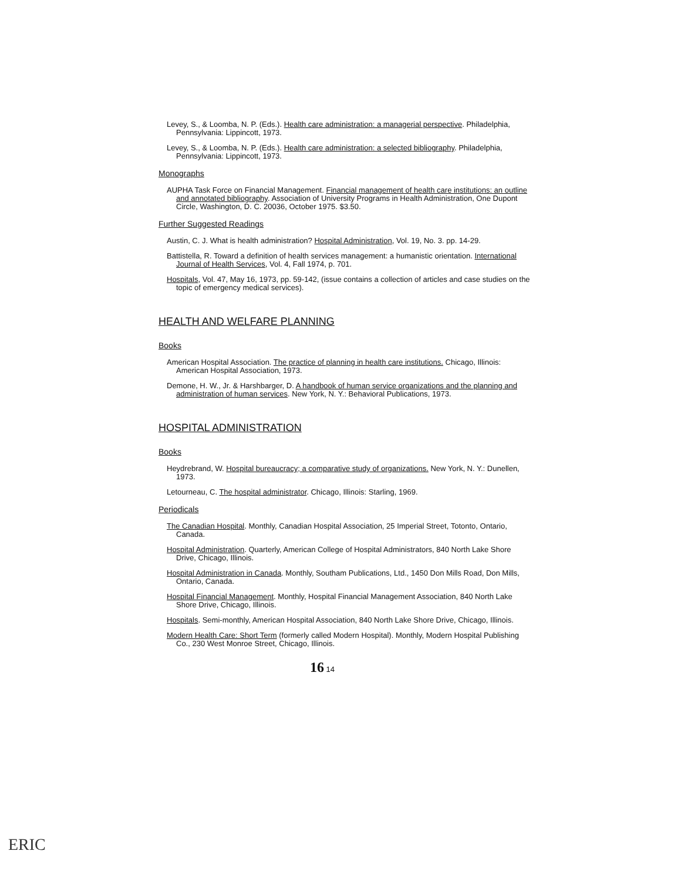Levey, S., & Loomba, N. P. (Eds.). Health care administration: a managerial perspective. Philadelphia, Pennsylvania: Lippincott, 1973.
Levey, S., & Loomba, N. P. (Eds.). Health care administration: a selected bibliography. Philadelphia, Pennsylvania: Lippincott, 1973.
Monographs
AUPHA Task Force on Financial Management. Financial management of health care institutions: an outline and annotated bibliography. Association of University Programs in Health Administration, One Dupont Circle, Washington, D. C. 20036, October 1975. $3.50.
Further Suggested Readings
Austin, C. J. What is health administration? Hospital Administration, Vol. 19, No. 3. pp. 14-29.
Battistella, R. Toward a definition of health services management: a humanistic orientation. International Journal of Health Services, Vol. 4, Fall 1974, p. 701.
Hospitals, Vol. 47, May 16, 1973, pp. 59-142, (issue contains a collection of articles and case studies on the topic of emergency medical services).
HEALTH AND WELFARE PLANNING
Books
American Hospital Association. The practice of planning in health care institutions. Chicago, Illinois: American Hospital Association, 1973.
Demone, H. W., Jr. & Harshbarger, D. A handbook of human service organizations and the planning and administration of human services. New York, N. Y.: Behavioral Publications, 1973.
HOSPITAL ADMINISTRATION
Books
Heydrebrand, W. Hospital bureaucracy; a comparative study of organizations. New York, N. Y.: Dunellen, 1973.
Letourneau, C. The hospital administrator. Chicago, Illinois: Starling, 1969.
Periodicals
The Canadian Hospital. Monthly, Canadian Hospital Association, 25 Imperial Street, Totonto, Ontario, Canada.
Hospital Administration. Quarterly, American College of Hospital Administrators, 840 North Lake Shore Drive, Chicago, Illinois.
Hospital Administration in Canada. Monthly, Southam Publications, Ltd., 1450 Don Mills Road, Don Mills, Ontario, Canada.
Hospital Financial Management. Monthly, Hospital Financial Management Association, 840 North Lake Shore Drive, Chicago, Illinois.
Hospitals. Semi-monthly, American Hospital Association, 840 North Lake Shore Drive, Chicago, Illinois.
Modern Health Care: Short Term (formerly called Modern Hospital). Monthly, Modern Hospital Publishing Co., 230 West Monroe Street, Chicago, Illinois.
16 14
ERIC